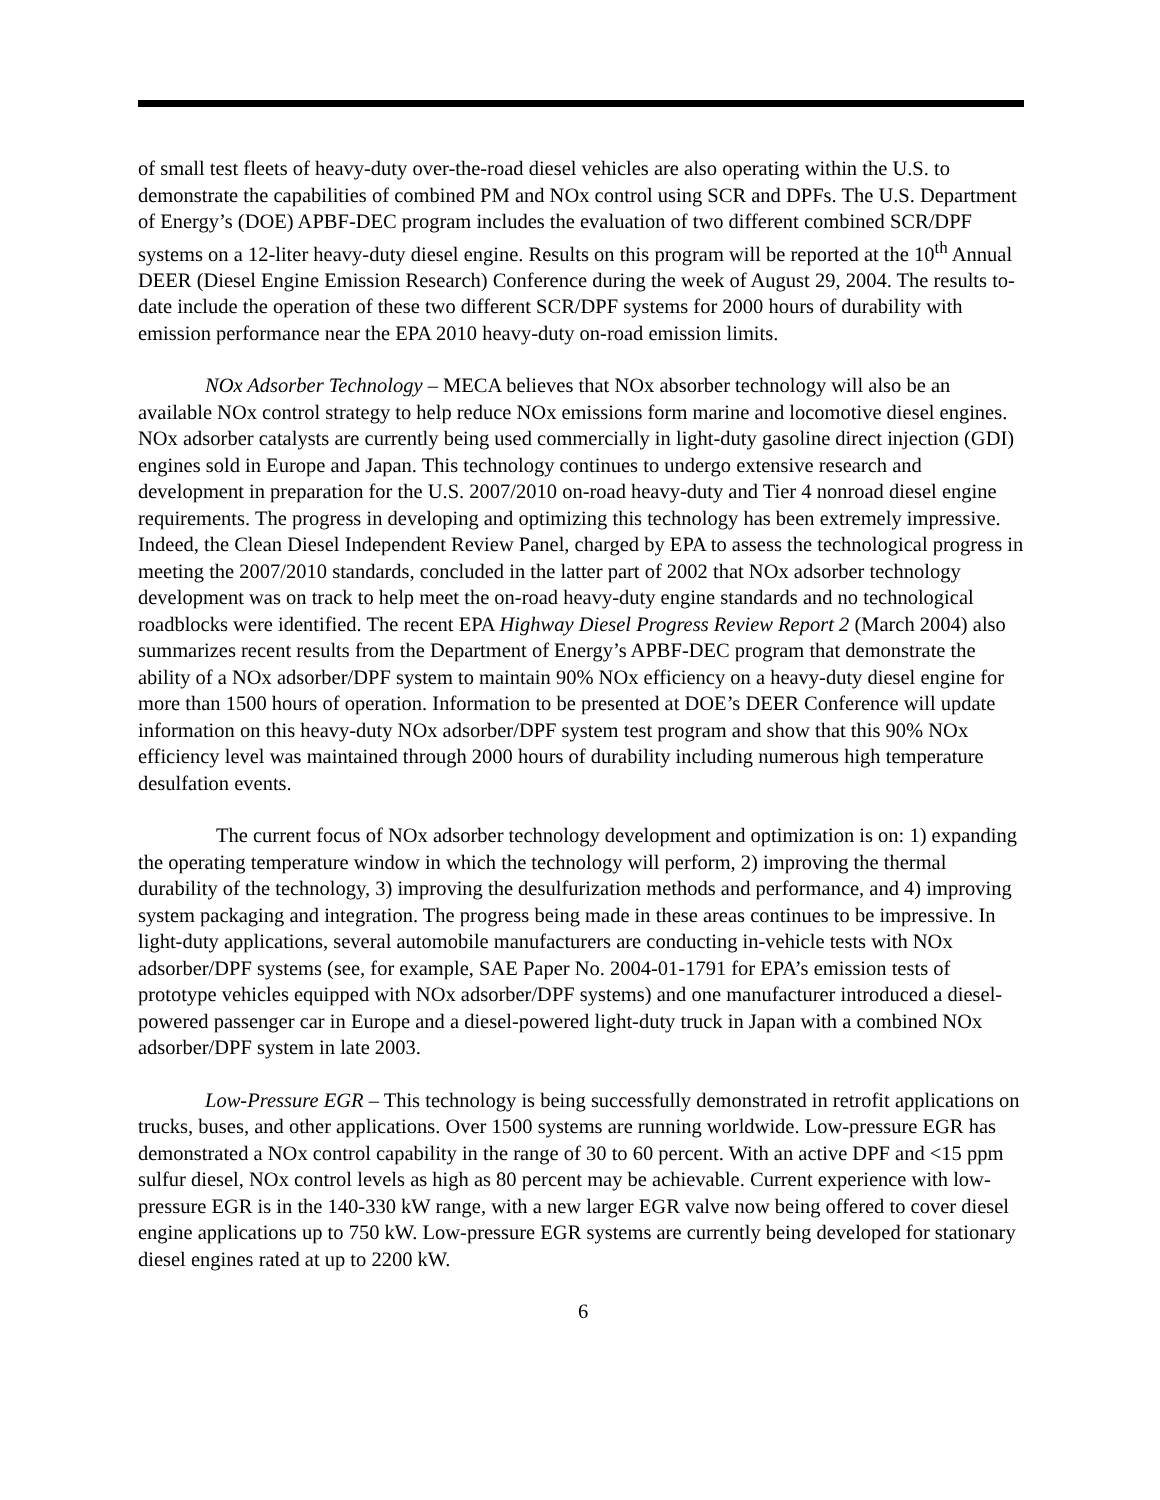of small test fleets of heavy-duty over-the-road diesel vehicles are also operating within the U.S. to demonstrate the capabilities of combined PM and NOx control using SCR and DPFs. The U.S. Department of Energy’s (DOE) APBF-DEC program includes the evaluation of two different combined SCR/DPF systems on a 12-liter heavy-duty diesel engine. Results on this program will be reported at the 10<sup>th</sup> Annual DEER (Diesel Engine Emission Research) Conference during the week of August 29, 2004. The results to-date include the operation of these two different SCR/DPF systems for 2000 hours of durability with emission performance near the EPA 2010 heavy-duty on-road emission limits.
NOx Adsorber Technology – MECA believes that NOx absorber technology will also be an available NOx control strategy to help reduce NOx emissions form marine and locomotive diesel engines. NOx adsorber catalysts are currently being used commercially in light-duty gasoline direct injection (GDI) engines sold in Europe and Japan. This technology continues to undergo extensive research and development in preparation for the U.S. 2007/2010 on-road heavy-duty and Tier 4 nonroad diesel engine requirements. The progress in developing and optimizing this technology has been extremely impressive. Indeed, the Clean Diesel Independent Review Panel, charged by EPA to assess the technological progress in meeting the 2007/2010 standards, concluded in the latter part of 2002 that NOx adsorber technology development was on track to help meet the on-road heavy-duty engine standards and no technological roadblocks were identified. The recent EPA Highway Diesel Progress Review Report 2 (March 2004) also summarizes recent results from the Department of Energy’s APBF-DEC program that demonstrate the ability of a NOx adsorber/DPF system to maintain 90% NOx efficiency on a heavy-duty diesel engine for more than 1500 hours of operation. Information to be presented at DOE’s DEER Conference will update information on this heavy-duty NOx adsorber/DPF system test program and show that this 90% NOx efficiency level was maintained through 2000 hours of durability including numerous high temperature desulfation events.
The current focus of NOx adsorber technology development and optimization is on: 1) expanding the operating temperature window in which the technology will perform, 2) improving the thermal durability of the technology, 3) improving the desulfurization methods and performance, and 4) improving system packaging and integration. The progress being made in these areas continues to be impressive. In light-duty applications, several automobile manufacturers are conducting in-vehicle tests with NOx adsorber/DPF systems (see, for example, SAE Paper No. 2004-01-1791 for EPA’s emission tests of prototype vehicles equipped with NOx adsorber/DPF systems) and one manufacturer introduced a diesel-powered passenger car in Europe and a diesel-powered light-duty truck in Japan with a combined NOx adsorber/DPF system in late 2003.
Low-Pressure EGR – This technology is being successfully demonstrated in retrofit applications on trucks, buses, and other applications. Over 1500 systems are running worldwide. Low-pressure EGR has demonstrated a NOx control capability in the range of 30 to 60 percent. With an active DPF and <15 ppm sulfur diesel, NOx control levels as high as 80 percent may be achievable. Current experience with low-pressure EGR is in the 140-330 kW range, with a new larger EGR valve now being offered to cover diesel engine applications up to 750 kW. Low-pressure EGR systems are currently being developed for stationary diesel engines rated at up to 2200 kW.
6